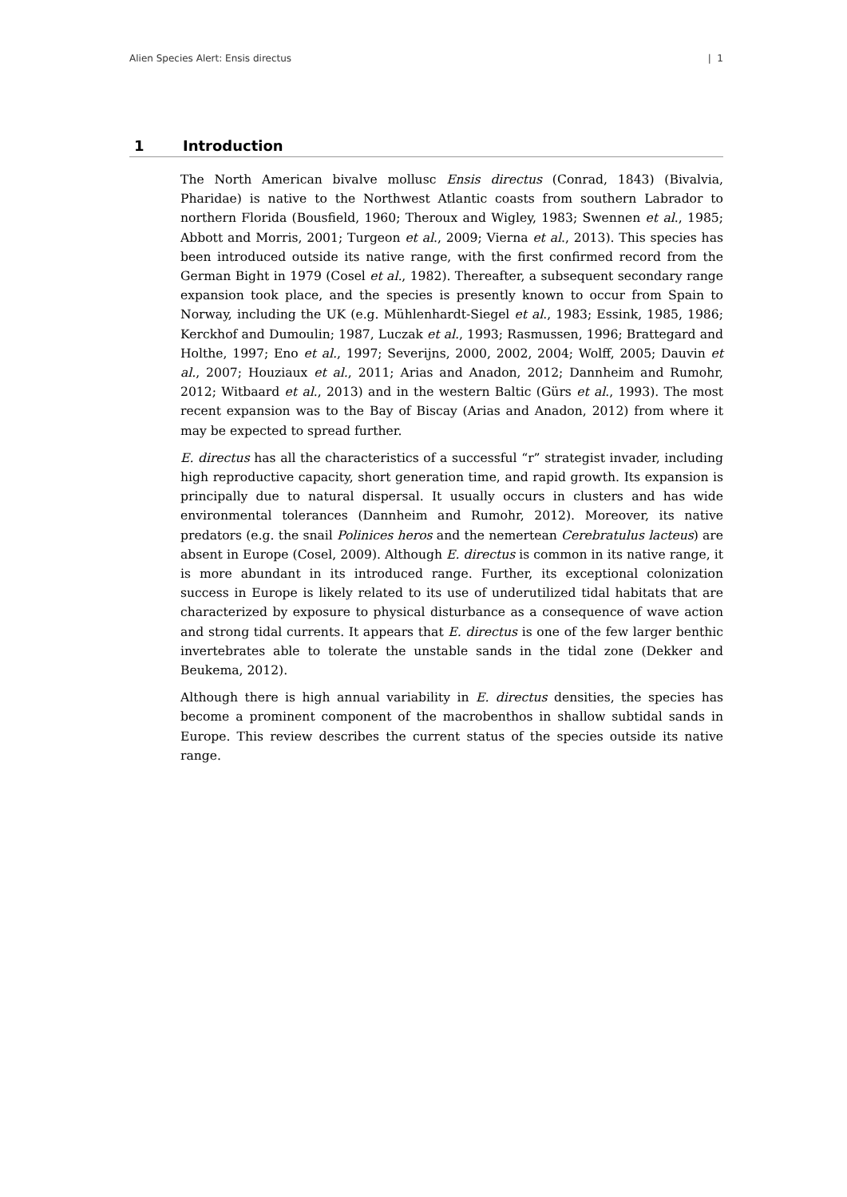Alien Species Alert: Ensis directus | 1
1 Introduction
The North American bivalve mollusc Ensis directus (Conrad, 1843) (Bivalvia, Pharidae) is native to the Northwest Atlantic coasts from southern Labrador to northern Florida (Bousfield, 1960; Theroux and Wigley, 1983; Swennen et al., 1985; Abbott and Morris, 2001; Turgeon et al., 2009; Vierna et al., 2013). This species has been introduced outside its native range, with the first confirmed record from the German Bight in 1979 (Cosel et al., 1982). Thereafter, a subsequent secondary range expansion took place, and the species is presently known to occur from Spain to Norway, including the UK (e.g. Mühlenhardt-Siegel et al., 1983; Essink, 1985, 1986; Kerckhof and Dumoulin; 1987, Luczak et al., 1993; Rasmussen, 1996; Brattegard and Holthe, 1997; Eno et al., 1997; Severijns, 2000, 2002, 2004; Wolff, 2005; Dauvin et al., 2007; Houziaux et al., 2011; Arias and Anadon, 2012; Dannheim and Rumohr, 2012; Witbaard et al., 2013) and in the western Baltic (Gürs et al., 1993). The most recent expansion was to the Bay of Biscay (Arias and Anadon, 2012) from where it may be expected to spread further.
E. directus has all the characteristics of a successful “r” strategist invader, including high reproductive capacity, short generation time, and rapid growth. Its expansion is principally due to natural dispersal. It usually occurs in clusters and has wide environmental tolerances (Dannheim and Rumohr, 2012). Moreover, its native predators (e.g. the snail Polinices heros and the nemertean Cerebratulus lacteus) are absent in Europe (Cosel, 2009). Although E. directus is common in its native range, it is more abundant in its introduced range. Further, its exceptional colonization success in Europe is likely related to its use of underutilized tidal habitats that are characterized by exposure to physical disturbance as a consequence of wave action and strong tidal currents. It appears that E. directus is one of the few larger benthic invertebrates able to tolerate the unstable sands in the tidal zone (Dekker and Beukema, 2012).
Although there is high annual variability in E. directus densities, the species has become a prominent component of the macrobenthos in shallow subtidal sands in Europe. This review describes the current status of the species outside its native range.